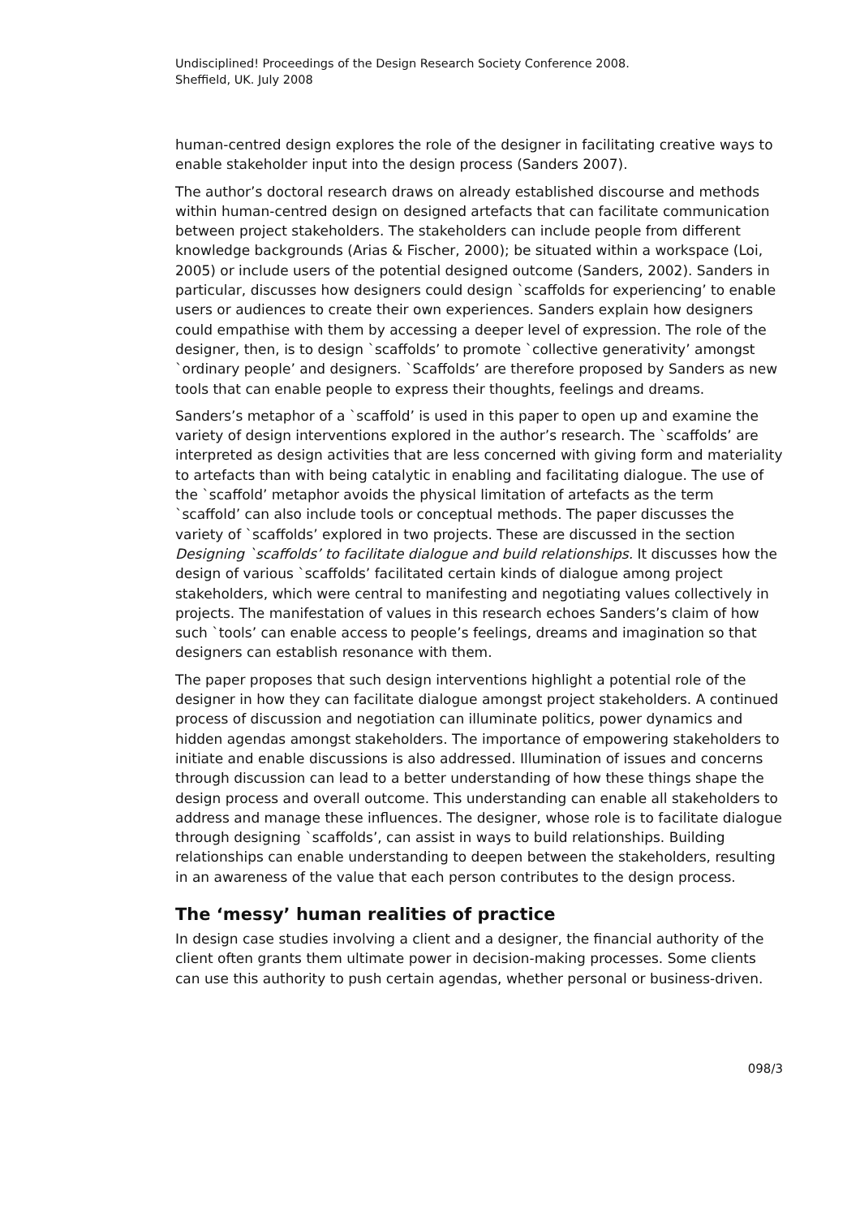Undisciplined! Proceedings of the Design Research Society Conference 2008.
Sheffield, UK. July 2008
human-centred design explores the role of the designer in facilitating creative ways to enable stakeholder input into the design process (Sanders 2007).
The author’s doctoral research draws on already established discourse and methods within human-centred design on designed artefacts that can facilitate communication between project stakeholders. The stakeholders can include people from different knowledge backgrounds (Arias & Fischer, 2000); be situated within a workspace (Loi, 2005) or include users of the potential designed outcome (Sanders, 2002). Sanders in particular, discusses how designers could design `scaffolds for experiencing’ to enable users or audiences to create their own experiences. Sanders explain how designers could empathise with them by accessing a deeper level of expression. The role of the designer, then, is to design `scaffolds’ to promote `collective generativity’ amongst `ordinary people’ and designers. `Scaffolds’ are therefore proposed by Sanders as new tools that can enable people to express their thoughts, feelings and dreams.
Sanders’s metaphor of a `scaffold’ is used in this paper to open up and examine the variety of design interventions explored in the author’s research. The `scaffolds’ are interpreted as design activities that are less concerned with giving form and materiality to artefacts than with being catalytic in enabling and facilitating dialogue. The use of the `scaffold’ metaphor avoids the physical limitation of artefacts as the term `scaffold’ can also include tools or conceptual methods. The paper discusses the variety of `scaffolds’ explored in two projects. These are discussed in the section Designing `scaffolds’ to facilitate dialogue and build relationships. It discusses how the design of various `scaffolds’ facilitated certain kinds of dialogue among project stakeholders, which were central to manifesting and negotiating values collectively in projects. The manifestation of values in this research echoes Sanders’s claim of how such `tools’ can enable access to people’s feelings, dreams and imagination so that designers can establish resonance with them.
The paper proposes that such design interventions highlight a potential role of the designer in how they can facilitate dialogue amongst project stakeholders. A continued process of discussion and negotiation can illuminate politics, power dynamics and hidden agendas amongst stakeholders. The importance of empowering stakeholders to initiate and enable discussions is also addressed. Illumination of issues and concerns through discussion can lead to a better understanding of how these things shape the design process and overall outcome. This understanding can enable all stakeholders to address and manage these influences. The designer, whose role is to facilitate dialogue through designing `scaffolds’, can assist in ways to build relationships. Building relationships can enable understanding to deepen between the stakeholders, resulting in an awareness of the value that each person contributes to the design process.
The ‘messy’ human realities of practice
In design case studies involving a client and a designer, the financial authority of the client often grants them ultimate power in decision-making processes. Some clients can use this authority to push certain agendas, whether personal or business-driven.
098/3